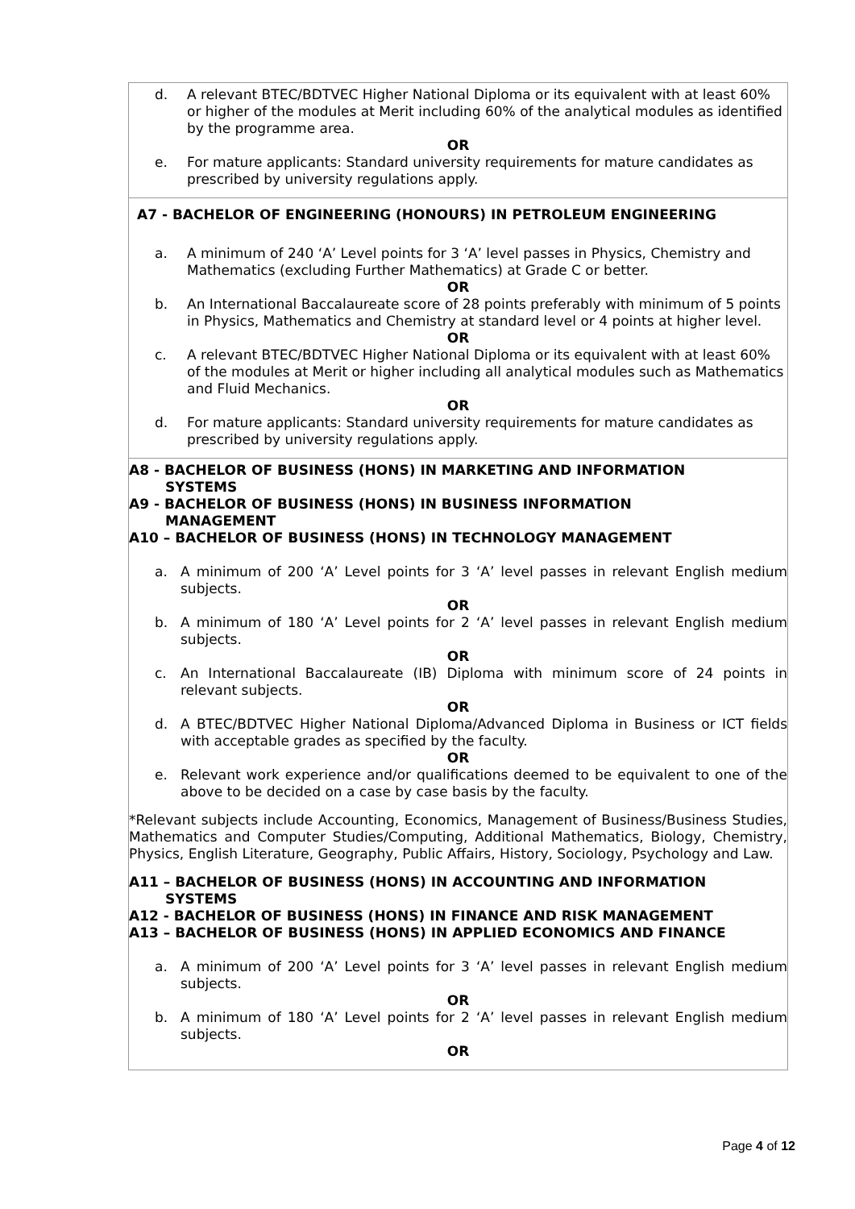| d. A relevant BTEC/BDTVEC Higher National Diploma or its equivalent with at least 60% or higher of the modules at Merit including 60% of the analytical modules as identified by the programme area. OR e. For mature applicants: Standard university requirements for mature candidates as prescribed by university regulations apply. |
| A7 - BACHELOR OF ENGINEERING (HONOURS) IN PETROLEUM ENGINEERING a. A minimum of 240 ‘A’ Level points for 3 ‘A’ level passes in Physics, Chemistry and Mathematics (excluding Further Mathematics) at Grade C or better. OR b. An International Baccalaureate score of 28 points preferably with minimum of 5 points in Physics, Mathematics and Chemistry at standard level or 4 points at higher level. OR c. A relevant BTEC/BDTVEC Higher National Diploma or its equivalent with at least 60% of the modules at Merit or higher including all analytical modules such as Mathematics and Fluid Mechanics. OR d. For mature applicants: Standard university requirements for mature candidates as prescribed by university regulations apply. |
| A8 - BACHELOR OF BUSINESS (HONS) IN MARKETING AND INFORMATION SYSTEMS A9 - BACHELOR OF BUSINESS (HONS) IN BUSINESS INFORMATION MANAGEMENT A10 – BACHELOR OF BUSINESS (HONS) IN TECHNOLOGY MANAGEMENT a. A minimum of 200 ‘A’ Level points for 3 ‘A’ level passes in relevant English medium subjects. OR b. A minimum of 180 ‘A’ Level points for 2 ‘A’ level passes in relevant English medium subjects. OR c. An International Baccalaureate (IB) Diploma with minimum score of 24 points in relevant subjects. OR d. A BTEC/BDTVEC Higher National Diploma/Advanced Diploma in Business or ICT fields with acceptable grades as specified by the faculty. OR e. Relevant work experience and/or qualifications deemed to be equivalent to one of the above to be decided on a case by case basis by the faculty. *Relevant subjects include Accounting, Economics, Management of Business/Business Studies, Mathematics and Computer Studies/Computing, Additional Mathematics, Biology, Chemistry, Physics, English Literature, Geography, Public Affairs, History, Sociology, Psychology and Law. A11 – BACHELOR OF BUSINESS (HONS) IN ACCOUNTING AND INFORMATION SYSTEMS A12 - BACHELOR OF BUSINESS (HONS) IN FINANCE AND RISK MANAGEMENT A13 – BACHELOR OF BUSINESS (HONS) IN APPLIED ECONOMICS AND FINANCE a. A minimum of 200 ‘A’ Level points for 3 ‘A’ level passes in relevant English medium subjects. OR b. A minimum of 180 ‘A’ Level points for 2 ‘A’ level passes in relevant English medium subjects. OR |
Page 4 of 12